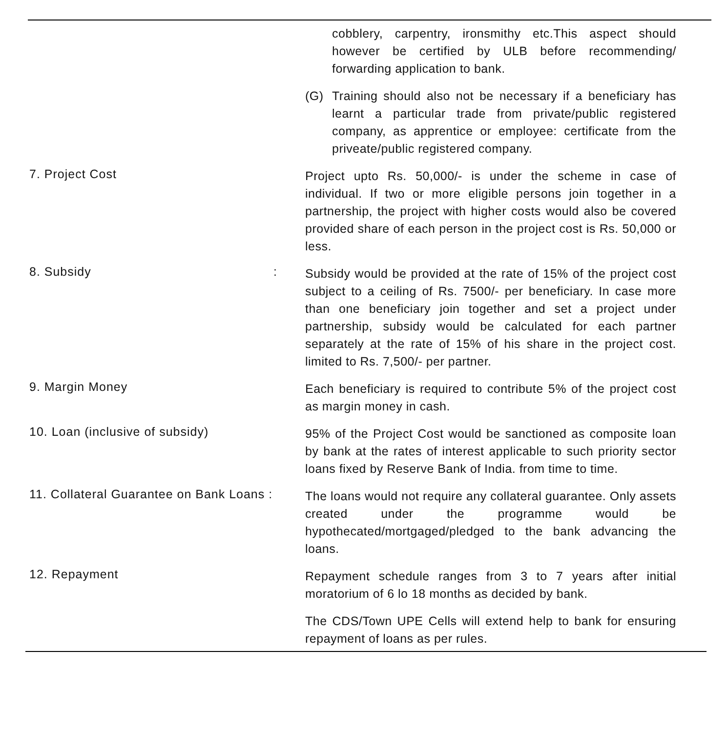cobblery, carpentry, ironsmithy etc.This aspect should however be certified by ULB before recommending/ forwarding application to bank.
(G) Training should also not be necessary if a beneficiary has learnt a particular trade from private/public registered company, as apprentice or employee: certificate from the priveate/public registered company.
7. Project Cost
Project upto Rs. 50,000/- is under the scheme in case of individual. If two or more eligible persons join together in a partnership, the project with higher costs would also be covered provided share of each person in the project cost is Rs. 50,000 or less.
8. Subsidy :
Subsidy would be provided at the rate of 15% of the project cost subject to a ceiling of Rs. 7500/- per beneficiary. In case more than one beneficiary join together and set a project under partnership, subsidy would be calculated for each partner separately at the rate of 15% of his share in the project cost. limited to Rs. 7,500/- per partner.
9. Margin Money
Each beneficiary is required to contribute 5% of the project cost as margin money in cash.
10. Loan (inclusive of subsidy)
95% of the Project Cost would be sanctioned as composite loan by bank at the rates of interest applicable to such priority sector loans fixed by Reserve Bank of India. from time to time.
11. Collateral Guarantee on Bank Loans :
The loans would not require any collateral guarantee. Only assets created under the programme would be hypothecated/mortgaged/pledged to the bank advancing the loans.
12. Repayment
Repayment schedule ranges from 3 to 7 years after initial moratorium of 6 lo 18 months as decided by bank.
The CDS/Town UPE Cells will extend help to bank for ensuring repayment of loans as per rules.